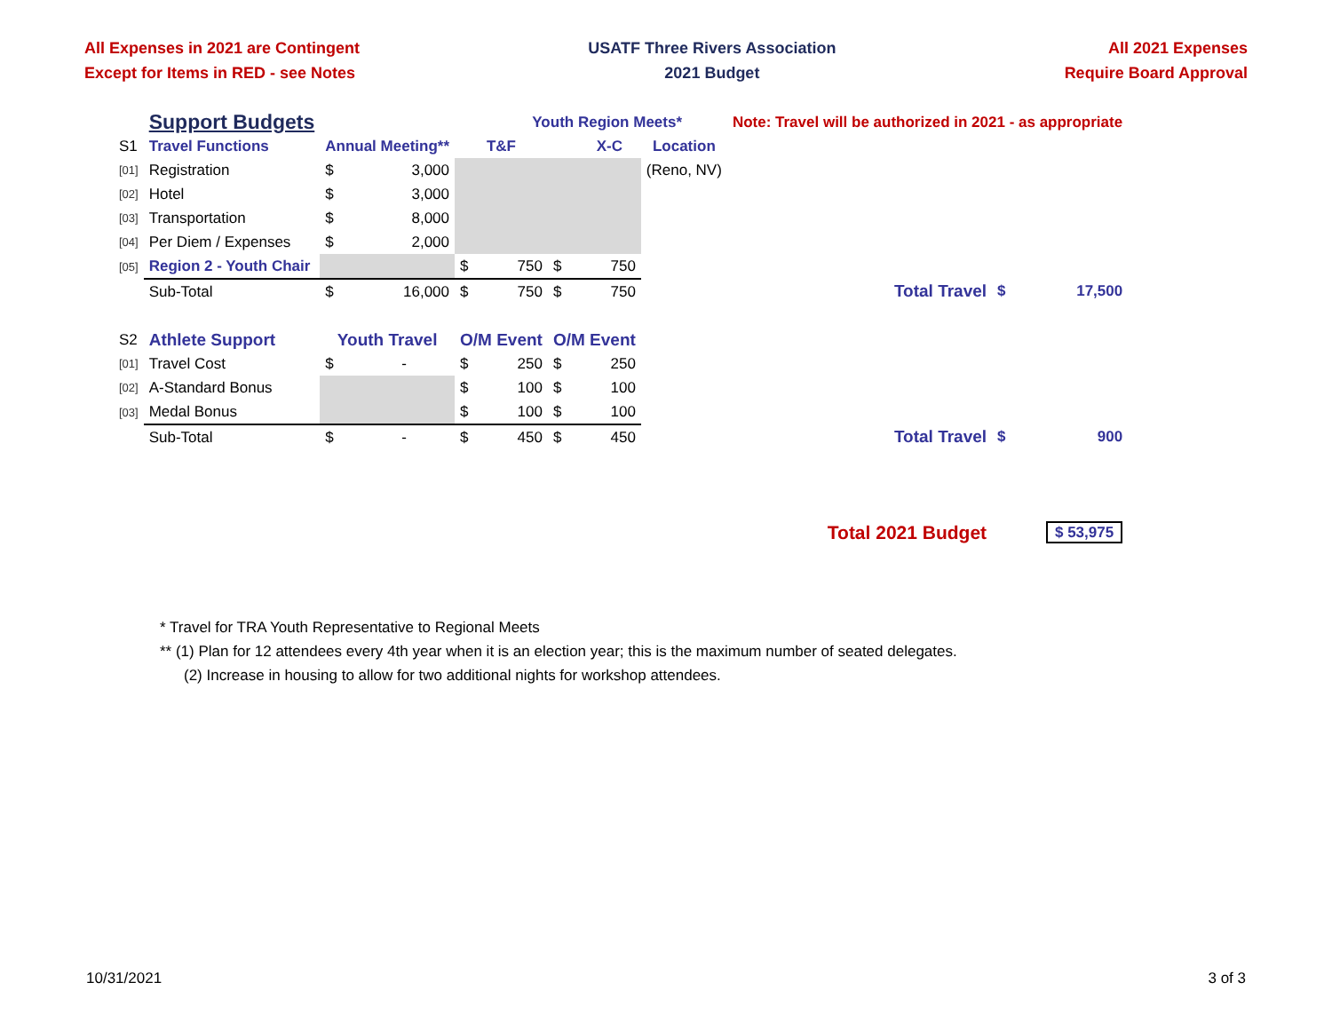All Expenses in 2021 are Contingent
Except for Items in RED - see Notes
USATF Three Rivers Association
2021 Budget
All 2021 Expenses
Require Board Approval
| | Support Budgets | | | | Youth Region Meets* | | | | Note: Travel will be authorized in 2021 - as appropriate | | |
| S1 | Travel Functions | Annual Meeting** | | T&F | | X-C | | Location | | | |
| [01] | Registration | $ | 3,000 | | | | | (Reno, NV) | | | |
| [02] | Hotel | $ | 3,000 | | | | | | | | |
| [03] | Transportation | $ | 8,000 | | | | | | | | |
| [04] | Per Diem / Expenses | $ | 2,000 | | | | | | | | |
| [05] | Region 2 - Youth Chair | | | $ | 750 | $ | 750 | | | | |
| | Sub-Total | $ | 16,000 | $ | 750 | $ | 750 | | Total Travel | $ | 17,500 |
| S2 | Athlete Support | Youth Travel | | O/M Event | | O/M Event | | | | | |
| [01] | Travel Cost | $ | - | $ | 250 | $ | 250 | | | | |
| [02] | A-Standard Bonus | | | $ | 100 | $ | 100 | | | | |
| [03] | Medal Bonus | | | $ | 100 | $ | 100 | | | | |
| | Sub-Total | $ | - | $ | 450 | $ | 450 | | Total Travel | $ | 900 |
| | | | | | | | | | Total 2021 Budget | $ 53,975 | |
* Travel for TRA Youth Representative to Regional Meets
** (1) Plan for 12 attendees every 4th year when it is an election year; this is the maximum number of seated delegates.
(2) Increase in housing to allow for two additional nights for workshop attendees.
10/31/2021 3 of 3